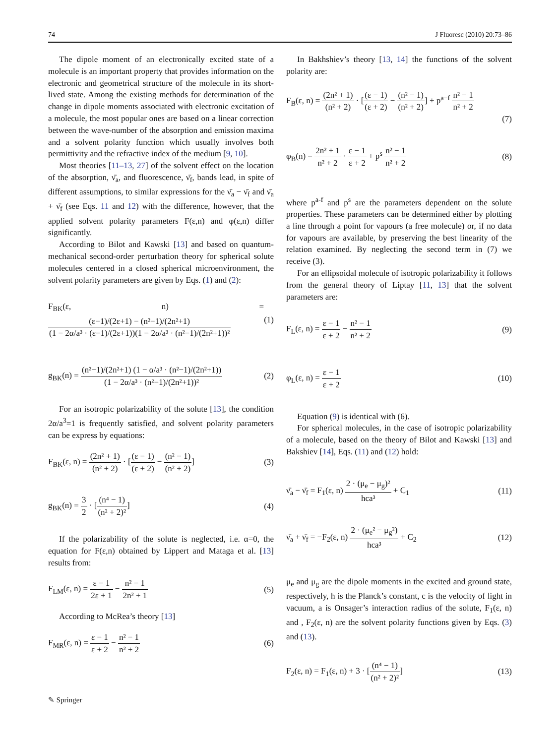74 J Fluoresc (2010) 20:73–86
The dipole moment of an electronically excited state of a molecule is an important property that provides information on the electronic and geometrical structure of the molecule in its short-lived state. Among the existing methods for determination of the change in dipole moments associated with electronic excitation of a molecule, the most popular ones are based on a linear correction between the wave-number of the absorption and emission maxima and a solvent polarity function which usually involves both permittivity and the refractive index of the medium [9, 10].
Most theories [11–13, 27] of the solvent effect on the location of the absorption, ν̄<sub>a</sub>, and fluorescence, ν̄<sub>f</sub>, bands lead, in spite of different assumptions, to similar expressions for the ν̄<sub>a</sub> − ν̄<sub>f</sub> and ν̄<sub>a</sub> + ν̄<sub>f</sub> (see Eqs. 11 and 12) with the difference, however, that the applied solvent polarity parameters F(ε,n) and φ(ε,n) differ significantly.
According to Bilot and Kawski [13] and based on quantum-mechanical second-order perturbation theory for spherical solute molecules centered in a closed spherical microenvironment, the solvent polarity parameters are given by Eqs. (1) and (2):
F<sub>BK</sub>(ε, n) = (ε−1)/(2ε+1) − (n²−1)/(2n²+1) (1 − 2α/a³ · (ε−1)/(2ε+1))(1 − 2α/a³ · (n²−1)/(2n²+1))² (1)
g<sub>BK</sub>(n) = (n²−1)/(2n²+1) (1 − α/a³ · (n²−1)/(2n²+1)) (1 − 2α/a³ · (n²−1)/(2n²+1))² (2)
For an isotropic polarizability of the solute [13], the condition 2α/a<sup>3</sup>=1 is frequently satisfied, and solvent polarity parameters can be express by equations:
F<sub>BK</sub>(ε, n) = (2n² + 1) (n² + 2) · [(ε − 1) (ε + 2) − (n² − 1) (n² + 2)] (3)
g<sub>BK</sub>(n) = 3 2 · [(n⁴ − 1) (n² + 2)²] (4)
If the polarizability of the solute is neglected, i.e. α=0, the equation for F(ε,n) obtained by Lippert and Mataga et al. [13] results from:
F<sub>LM</sub>(ε, n) = ε − 1 2ε + 1 − n² − 1 2n² + 1 (5)
According to McRea’s theory [13]
F<sub>MR</sub>(ε, n) = ε − 1 ε + 2 − n² − 1 n² + 2 (6)
In Bakhshiev’s theory [13, 14] the functions of the solvent polarity are:
F<sub>B</sub>(ε, n) = (2n² + 1) (n² + 2) · [(ε − 1) (ε + 2) − (n² − 1) (n² + 2)] + p<sup>a−f</sup> n² − 1 n² + 2
(7)
φ<sub>B</sub>(n) = 2n² + 1 n² + 2 · ε − 1 ε + 2 + p<sup>s</sup> n² − 1 n² + 2 (8)
where p<sup>a-f</sup> and p<sup>s</sup> are the parameters dependent on the solute properties. These parameters can be determined either by plotting a line through a point for vapours (a free molecule) or, if no data for vapours are available, by preserving the best linearity of the relation examined. By neglecting the second term in (7) we receive (3).
For an ellipsoidal molecule of isotropic polarizability it follows from the general theory of Liptay [11, 13] that the solvent parameters are:
F<sub>L</sub>(ε, n) = ε − 1 ε + 2 − n² − 1 n² + 2 (9)
φ<sub>L</sub>(ε, n) = ε − 1 ε + 2 (10)
Equation (9) is identical with (6).
For spherical molecules, in the case of isotropic polarizability of a molecule, based on the theory of Bilot and Kawski [13] and Bakshiev [14], Eqs. (11) and (12) hold:
ν̄<sub>a</sub> − ν̄<sub>f</sub> = F<sub>1</sub>(ε, n) 2 · (μ<sub>e</sub> − μ<sub>g</sub>)² hca³ + C<sub>1</sub> (11)
ν̄<sub>a</sub> + ν̄<sub>f</sub> = −F<sub>2</sub>(ε, n) 2 · (μ<sub>e</sub>² − μ<sub>g</sub>²) hca³ + C<sub>2</sub> (12)
μ<sub>e</sub> and μ<sub>g</sub> are the dipole moments in the excited and ground state, respectively, h is the Planck’s constant, c is the velocity of light in vacuum, a is Onsager’s interaction radius of the solute, F<sub>1</sub>(ε, n) and , F<sub>2</sub>(ε, n) are the solvent polarity functions given by Eqs. (3) and (13).
F<sub>2</sub>(ε, n) = F<sub>1</sub>(ε, n) + 3 · [(n⁴ − 1) (n² + 2)²] (13)
✎ Springer